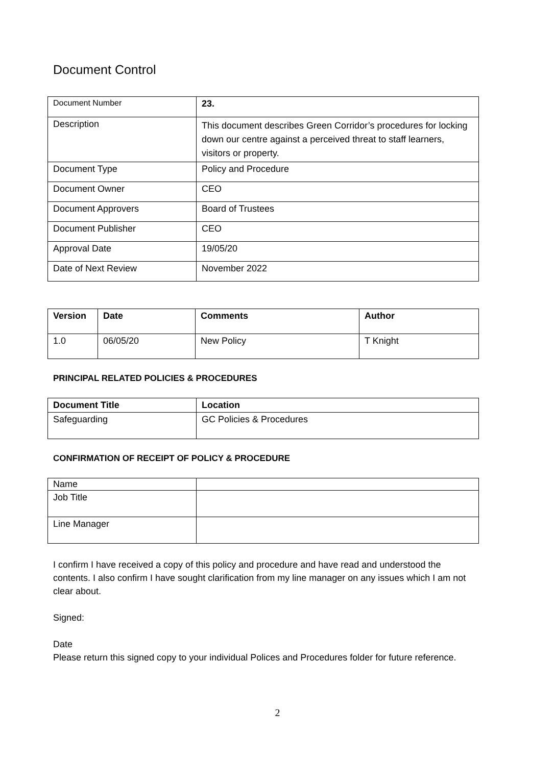Document Control
| Document Number | 23. |
| Description | This document describes Green Corridor’s procedures for locking down our centre against a perceived threat to staff learners, visitors or property. |
| Document Type | Policy and Procedure |
| Document Owner | CEO |
| Document Approvers | Board of Trustees |
| Document Publisher | CEO |
| Approval Date | 19/05/20 |
| Date of Next Review | November 2022 |
| Version | Date | Comments | Author |
| --- | --- | --- | --- |
| 1.0 | 06/05/20 | New Policy | T Knight |
PRINCIPAL RELATED POLICIES & PROCEDURES
| Document Title | Location |
| --- | --- |
| Safeguarding | GC Policies & Procedures |
CONFIRMATION OF RECEIPT OF POLICY & PROCEDURE
| Name | |
| Job Title | |
| Line Manager | |
I confirm I have received a copy of this policy and procedure and have read and understood the contents. I also confirm I have sought clarification from my line manager on any issues which I am not clear about.
Signed:
Date
Please return this signed copy to your individual Polices and Procedures folder for future reference.
2